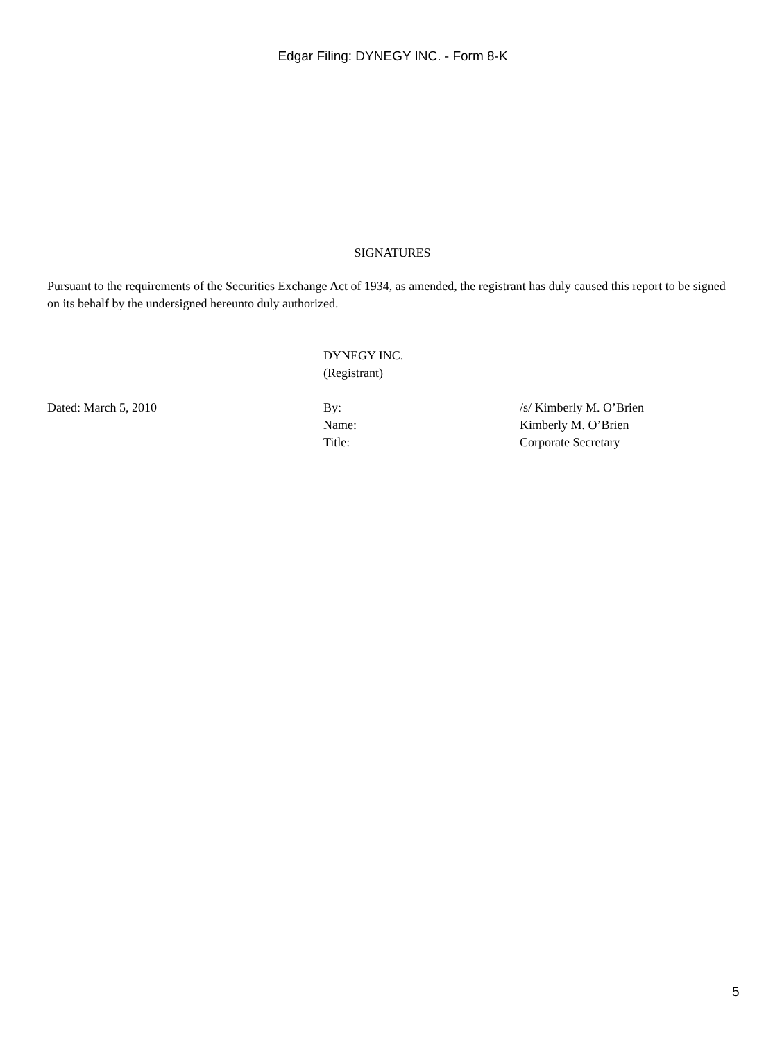Edgar Filing: DYNEGY INC. - Form 8-K
SIGNATURES
Pursuant to the requirements of the Securities Exchange Act of 1934, as amended, the registrant has duly caused this report to be signed on its behalf by the undersigned hereunto duly authorized.
| | DYNEGY INC. (Registrant) | |
| Dated: March 5, 2010 | By: | /s/ Kimberly M. O’Brien |
| | Name: | Kimberly M. O’Brien |
| | Title: | Corporate Secretary |
5